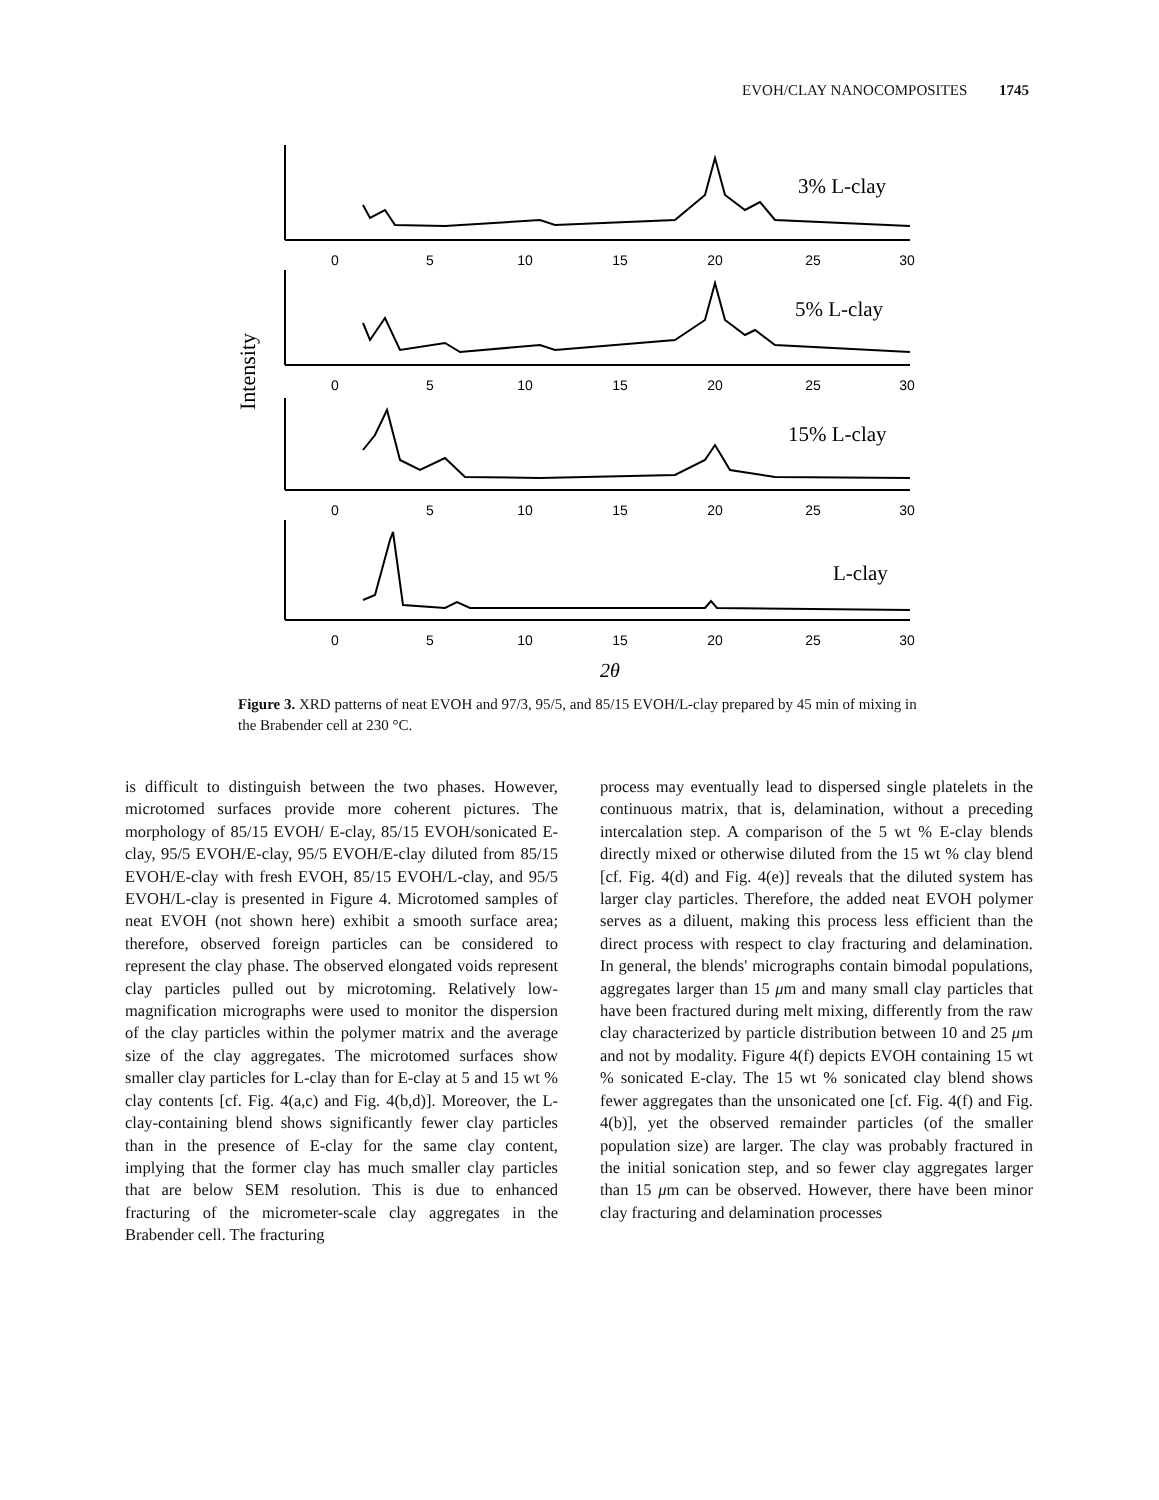EVOH/CLAY NANOCOMPOSITES 1745
Intensity
0
5
10
15
20
25
30
0
5
10
15
20
25
30
0
5
10
15
20
25
30
0
5
10
15
20
25
30
3% L-clay
5% L-clay
15% L-clay
L-clay
2θ
Figure 3. XRD patterns of neat EVOH and 97/3, 95/5, and 85/15 EVOH/L-clay prepared by 45 min of mixing in the Brabender cell at 230 °C.
is difficult to distinguish between the two phases. However, microtomed surfaces provide more coherent pictures. The morphology of 85/15 EVOH/ E-clay, 85/15 EVOH/sonicated E-clay, 95/5 EVOH/E-clay, 95/5 EVOH/E-clay diluted from 85/15 EVOH/E-clay with fresh EVOH, 85/15 EVOH/L-clay, and 95/5 EVOH/L-clay is presented in Figure 4. Microtomed samples of neat EVOH (not shown here) exhibit a smooth surface area; therefore, observed foreign particles can be considered to represent the clay phase. The observed elongated voids represent clay particles pulled out by microtoming. Relatively low-magnification micrographs were used to monitor the dispersion of the clay particles within the polymer matrix and the average size of the clay aggregates. The microtomed surfaces show smaller clay particles for L-clay than for E-clay at 5 and 15 wt % clay contents [cf. Fig. 4(a,c) and Fig. 4(b,d)]. Moreover, the L-clay-containing blend shows significantly fewer clay particles than in the presence of E-clay for the same clay content, implying that the former clay has much smaller clay particles that are below SEM resolution. This is due to enhanced fracturing of the micrometer-scale clay aggregates in the Brabender cell. The fracturing
process may eventually lead to dispersed single platelets in the continuous matrix, that is, delamination, without a preceding intercalation step. A comparison of the 5 wt % E-clay blends directly mixed or otherwise diluted from the 15 wt % clay blend [cf. Fig. 4(d) and Fig. 4(e)] reveals that the diluted system has larger clay particles. Therefore, the added neat EVOH polymer serves as a diluent, making this process less efficient than the direct process with respect to clay fracturing and delamination. In general, the blends' micrographs contain bimodal populations, aggregates larger than 15 μm and many small clay particles that have been fractured during melt mixing, differently from the raw clay characterized by particle distribution between 10 and 25 μm and not by modality. Figure 4(f) depicts EVOH containing 15 wt % sonicated E-clay. The 15 wt % sonicated clay blend shows fewer aggregates than the unsonicated one [cf. Fig. 4(f) and Fig. 4(b)], yet the observed remainder particles (of the smaller population size) are larger. The clay was probably fractured in the initial sonication step, and so fewer clay aggregates larger than 15 μm can be observed. However, there have been minor clay fracturing and delamination processes